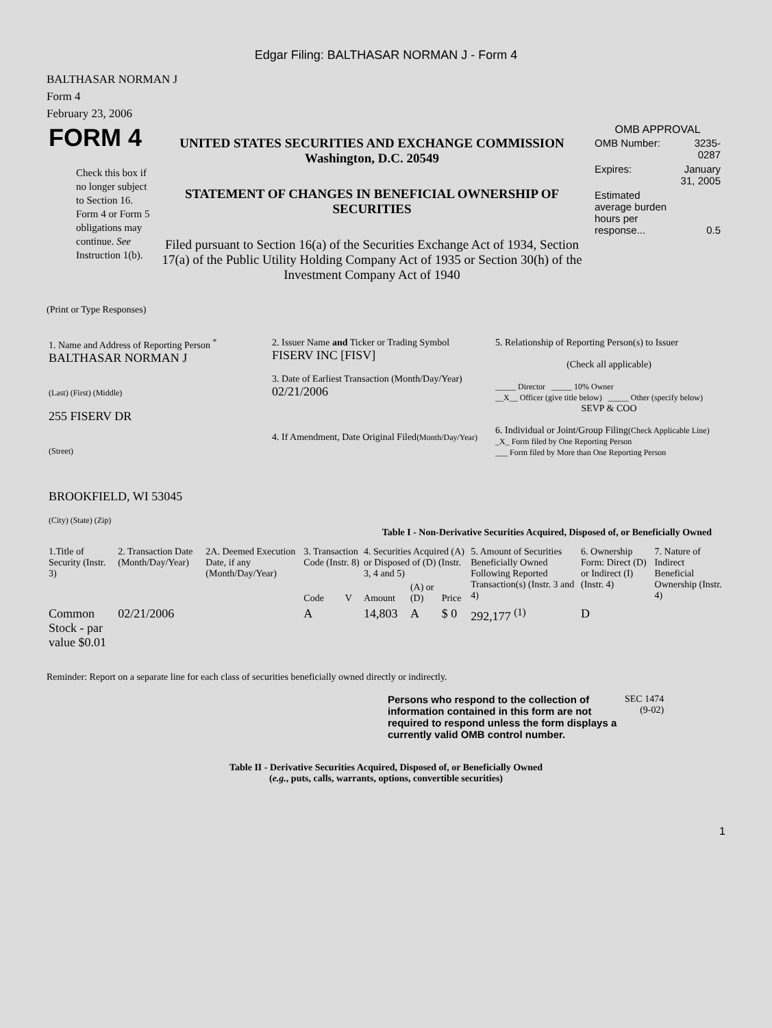Edgar Filing: BALTHASAR NORMAN J - Form 4
BALTHASAR NORMAN J
Form 4
February 23, 2006
| FORM 4 Check this box if no longer subject to Section 16. Form 4 or Form 5 obligations may continue. See Instruction 1(b). | UNITED STATES SECURITIES AND EXCHANGE COMMISSION Washington, D.C. 20549 STATEMENT OF CHANGES IN BENEFICIAL OWNERSHIP OF SECURITIES Filed pursuant to Section 16(a) of the Securities Exchange Act of 1934, Section 17(a) of the Public Utility Holding Company Act of 1935 or Section 30(h) of the Investment Company Act of 1940 | OMB APPROVAL / OMB Number: / 3235-0287 / / Expires: / January 31, 2005 / / Estimated average burden hours per response... / 0.5 / |
(Print or Type Responses)
| 1. Name and Address of Reporting Person <sup>*</sup> BALTHASAR NORMAN J (Last) (First) (Middle) 255 FISERV DR (Street) BROOKFIELD, WI 53045 (City) (State) (Zip) | 2. Issuer Name and Ticker or Trading Symbol FISERV INC [FISV] 3. Date of Earliest Transaction (Month/Day/Year) 02/21/2006 4. If Amendment, Date Original Filed (Month/Day/Year) | 5. Relationship of Reporting Person(s) to Issuer (Check all applicable) _____ Director _____ 10% Owner __X__ Officer (give title below) _____ Other (specify below) SEVP & COO 6. Individual or Joint/Group Filing (Check Applicable Line) _X_ Form filed by One Reporting Person ___ Form filed by More than One Reporting Person |
Table I - Non-Derivative Securities Acquired, Disposed of, or Beneficially Owned
| 1.Title of Security (Instr. 3) | 2. Transaction Date (Month/Day/Year) | 2A. Deemed Execution Date, if any (Month/Day/Year) | 3. Transaction Code (Instr. 8) | | 4. Securities Acquired (A) or Disposed of (D) (Instr. 3, 4 and 5) | | | 5. Amount of Securities Beneficially Owned Following Reported Transaction(s) (Instr. 3 and 4) | 6. Ownership Form: Direct (D) or Indirect (I) (Instr. 4) | 7. Nature of Indirect Beneficial Ownership (Instr. 4) |
| --- | --- | --- | --- | --- | --- | --- | --- | --- | --- | --- |
| | | | Code | V | Amount | (A) or (D) | Price | | | |
| Common Stock - par value $0.01 | 02/21/2006 | | A | | 14,803 | A | $ 0 | 292,177 <sup>(1)</sup> | D | |
Reminder: Report on a separate line for each class of securities beneficially owned directly or indirectly.
| Persons who respond to the collection of information contained in this form are not required to respond unless the form displays a currently valid OMB control number. | SEC 1474 (9-02) |
Table II - Derivative Securities Acquired, Disposed of, or Beneficially Owned
(e.g., puts, calls, warrants, options, convertible securities)
1